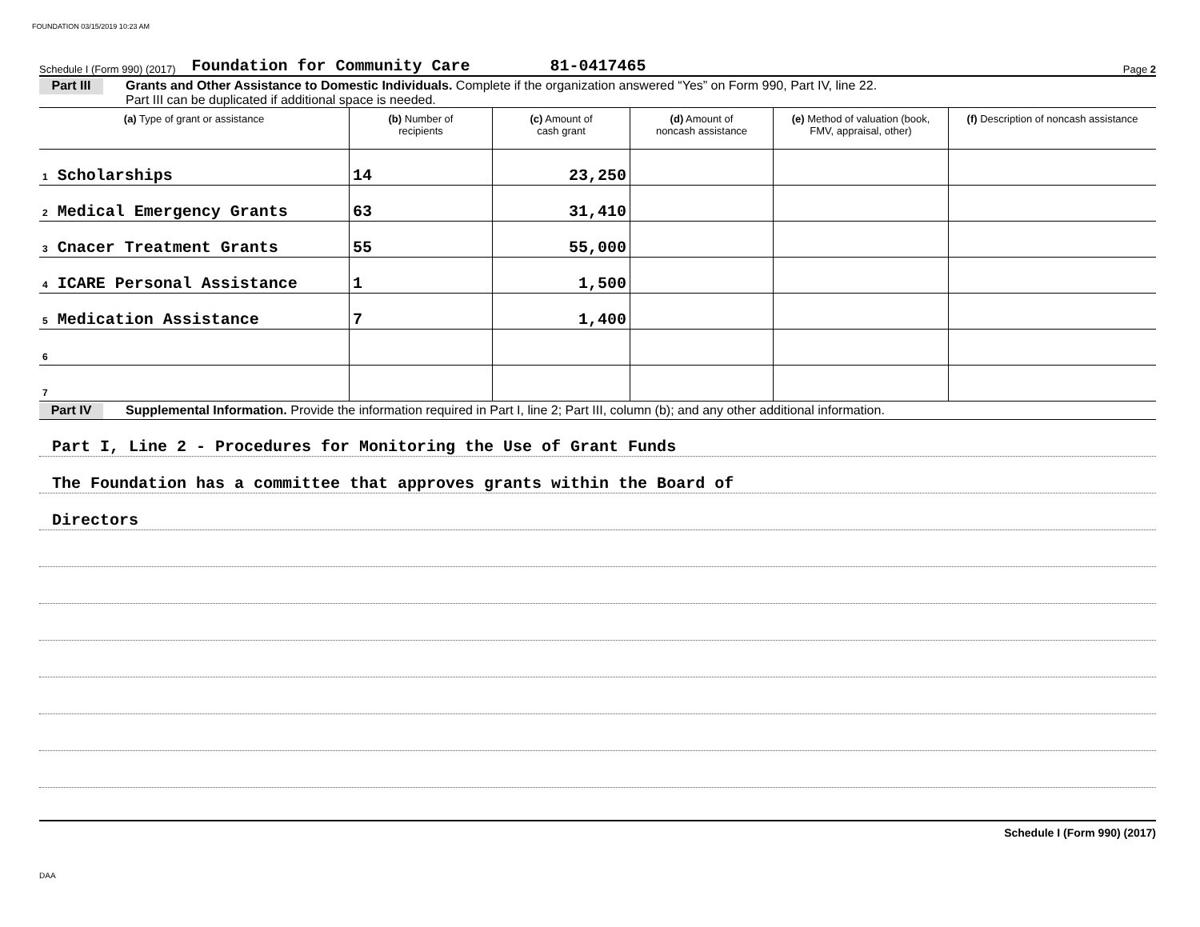FOUNDATION 03/15/2019 10:23 AM
Schedule I (Form 990) (2017) Foundation for Community Care 81-0417465 Page 2
Part III
Grants and Other Assistance to Domestic Individuals. Complete if the organization answered “Yes” on Form 990, Part IV, line 22.
Part III can be duplicated if additional space is needed.
| (a) Type of grant or assistance | (b) Number of recipients | (c) Amount of cash grant | (d) Amount of noncash assistance | (e) Method of valuation (book, FMV, appraisal, other) | (f) Description of noncash assistance |
| --- | --- | --- | --- | --- | --- |
| 1 Scholarships | 14 | 23,250 | | | |
| 2 Medical Emergency Grants | 63 | 31,410 | | | |
| 3 Cnacer Treatment Grants | 55 | 55,000 | | | |
| 4 ICARE Personal Assistance | 1 | 1,500 | | | |
| 5 Medication Assistance | 7 | 1,400 | | | |
| 6 | | | | | |
| 7 | | | | | |
Part IV
Supplemental Information. Provide the information required in Part I, line 2; Part III, column (b); and any other additional information.
Part I, Line 2 - Procedures for Monitoring the Use of Grant Funds
The Foundation has a committee that approves grants within the Board of
Directors
Schedule I (Form 990) (2017)
DAA